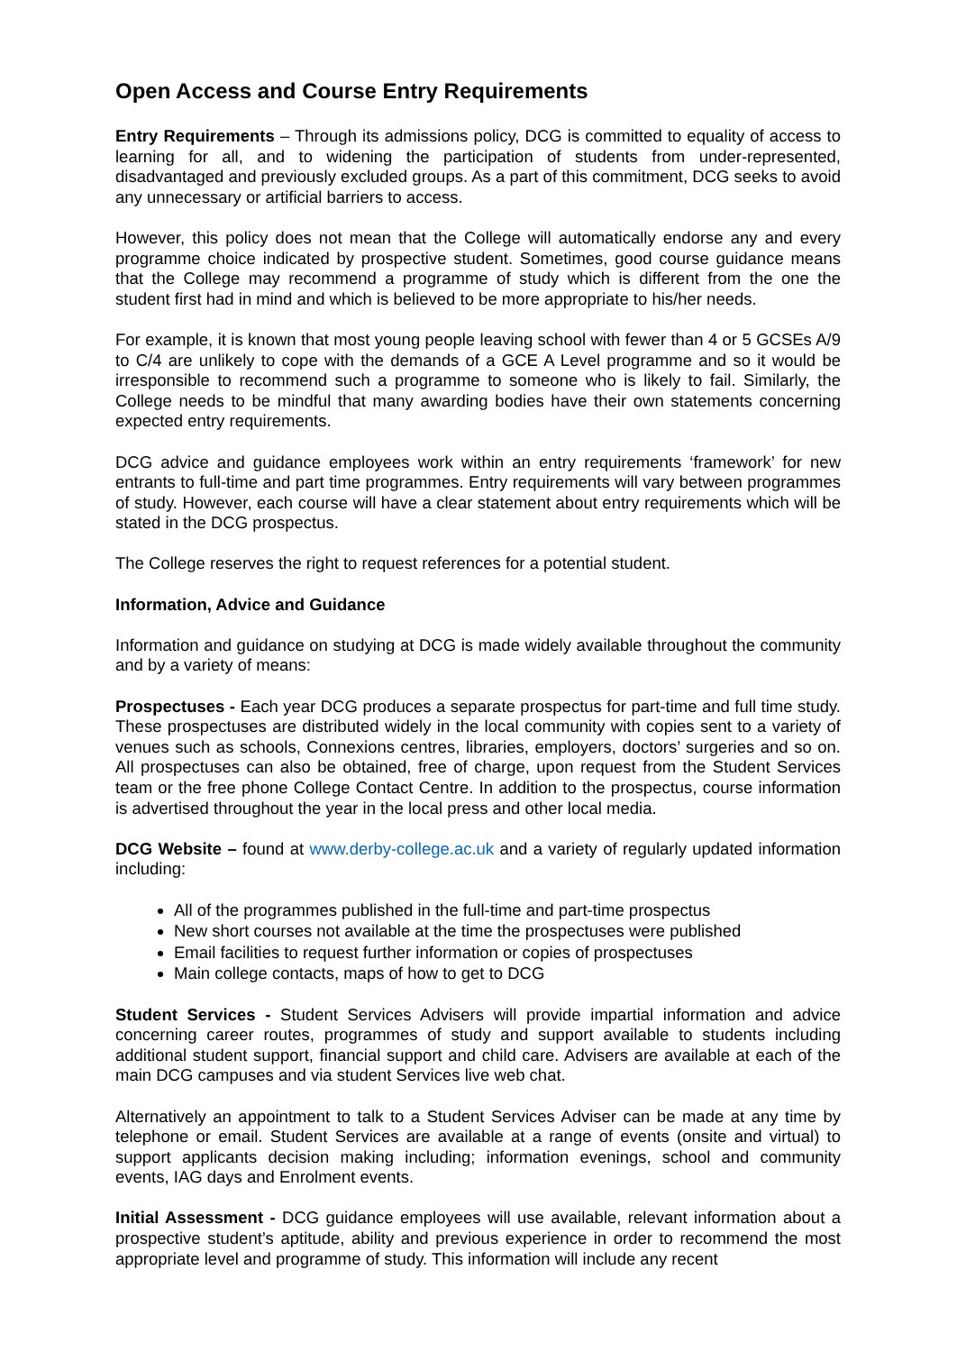Open Access and Course Entry Requirements
Entry Requirements – Through its admissions policy, DCG is committed to equality of access to learning for all, and to widening the participation of students from under-represented, disadvantaged and previously excluded groups. As a part of this commitment, DCG seeks to avoid any unnecessary or artificial barriers to access.
However, this policy does not mean that the College will automatically endorse any and every programme choice indicated by prospective student. Sometimes, good course guidance means that the College may recommend a programme of study which is different from the one the student first had in mind and which is believed to be more appropriate to his/her needs.
For example, it is known that most young people leaving school with fewer than 4 or 5 GCSEs A/9 to C/4 are unlikely to cope with the demands of a GCE A Level programme and so it would be irresponsible to recommend such a programme to someone who is likely to fail. Similarly, the College needs to be mindful that many awarding bodies have their own statements concerning expected entry requirements.
DCG advice and guidance employees work within an entry requirements ‘framework’ for new entrants to full-time and part time programmes. Entry requirements will vary between programmes of study. However, each course will have a clear statement about entry requirements which will be stated in the DCG prospectus.
The College reserves the right to request references for a potential student.
Information, Advice and Guidance
Information and guidance on studying at DCG is made widely available throughout the community and by a variety of means:
Prospectuses - Each year DCG produces a separate prospectus for part-time and full time study. These prospectuses are distributed widely in the local community with copies sent to a variety of venues such as schools, Connexions centres, libraries, employers, doctors’ surgeries and so on. All prospectuses can also be obtained, free of charge, upon request from the Student Services team or the free phone College Contact Centre. In addition to the prospectus, course information is advertised throughout the year in the local press and other local media.
DCG Website – found at www.derby-college.ac.uk and a variety of regularly updated information including:
All of the programmes published in the full-time and part-time prospectus
New short courses not available at the time the prospectuses were published
Email facilities to request further information or copies of prospectuses
Main college contacts, maps of how to get to DCG
Student Services - Student Services Advisers will provide impartial information and advice concerning career routes, programmes of study and support available to students including additional student support, financial support and child care. Advisers are available at each of the main DCG campuses and via student Services live web chat.
Alternatively an appointment to talk to a Student Services Adviser can be made at any time by telephone or email. Student Services are available at a range of events (onsite and virtual) to support applicants decision making including; information evenings, school and community events, IAG days and Enrolment events.
Initial Assessment - DCG guidance employees will use available, relevant information about a prospective student’s aptitude, ability and previous experience in order to recommend the most appropriate level and programme of study. This information will include any recent